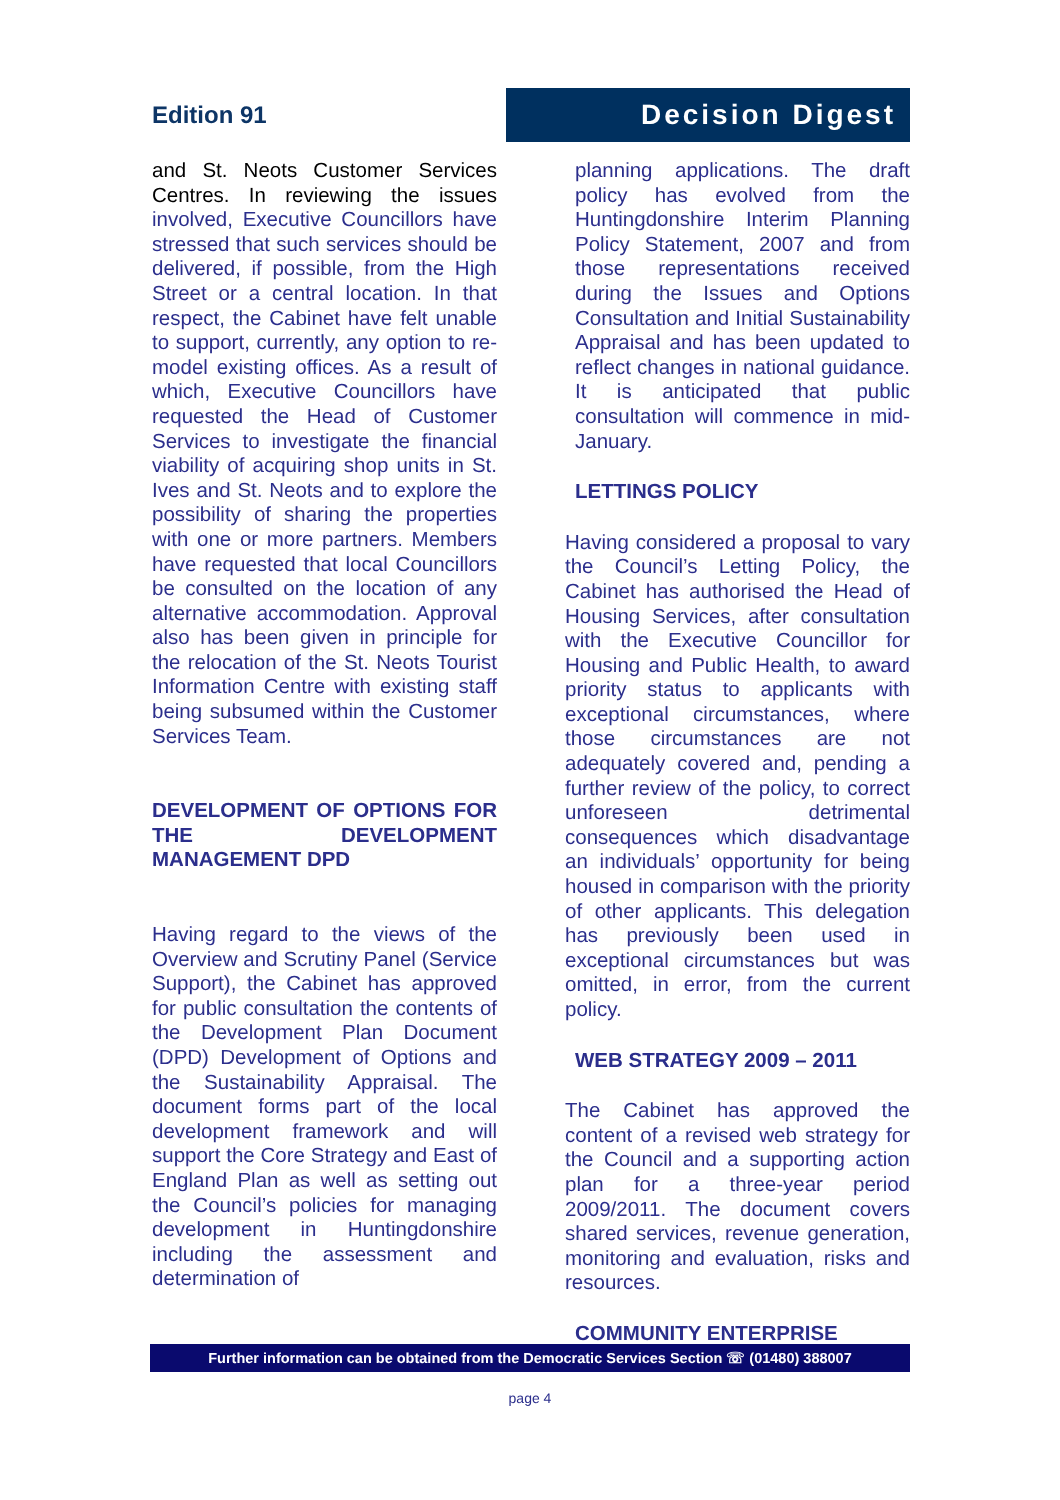Edition 91
Decision Digest
and St. Neots Customer Services Centres. In reviewing the issues involved, Executive Councillors have stressed that such services should be delivered, if possible, from the High Street or a central location. In that respect, the Cabinet have felt unable to support, currently, any option to re-model existing offices. As a result of which, Executive Councillors have requested the Head of Customer Services to investigate the financial viability of acquiring shop units in St. Ives and St. Neots and to explore the possibility of sharing the properties with one or more partners. Members have requested that local Councillors be consulted on the location of any alternative accommodation. Approval also has been given in principle for the relocation of the St. Neots Tourist Information Centre with existing staff being subsumed within the Customer Services Team.
DEVELOPMENT OF OPTIONS FOR THE DEVELOPMENT MANAGEMENT DPD
Having regard to the views of the Overview and Scrutiny Panel (Service Support), the Cabinet has approved for public consultation the contents of the Development Plan Document (DPD) Development of Options and the Sustainability Appraisal. The document forms part of the local development framework and will support the Core Strategy and East of England Plan as well as setting out the Council’s policies for managing development in Huntingdonshire including the assessment and determination of
planning applications. The draft policy has evolved from the Huntingdonshire Interim Planning Policy Statement, 2007 and from those representations received during the Issues and Options Consultation and Initial Sustainability Appraisal and has been updated to reflect changes in national guidance. It is anticipated that public consultation will commence in mid-January.
LETTINGS POLICY
Having considered a proposal to vary the Council’s Letting Policy, the Cabinet has authorised the Head of Housing Services, after consultation with the Executive Councillor for Housing and Public Health, to award priority status to applicants with exceptional circumstances, where those circumstances are not adequately covered and, pending a further review of the policy, to correct unforeseen detrimental consequences which disadvantage an individuals’ opportunity for being housed in comparison with the priority of other applicants. This delegation has previously been used in exceptional circumstances but was omitted, in error, from the current policy.
WEB STRATEGY 2009 – 2011
The Cabinet has approved the content of a revised web strategy for the Council and a supporting action plan for a three-year period 2009/2011. The document covers shared services, revenue generation, monitoring and evaluation, risks and resources.
COMMUNITY ENTERPRISE
Further information can be obtained from the Democratic Services Section ☏ (01480) 388007
page 4